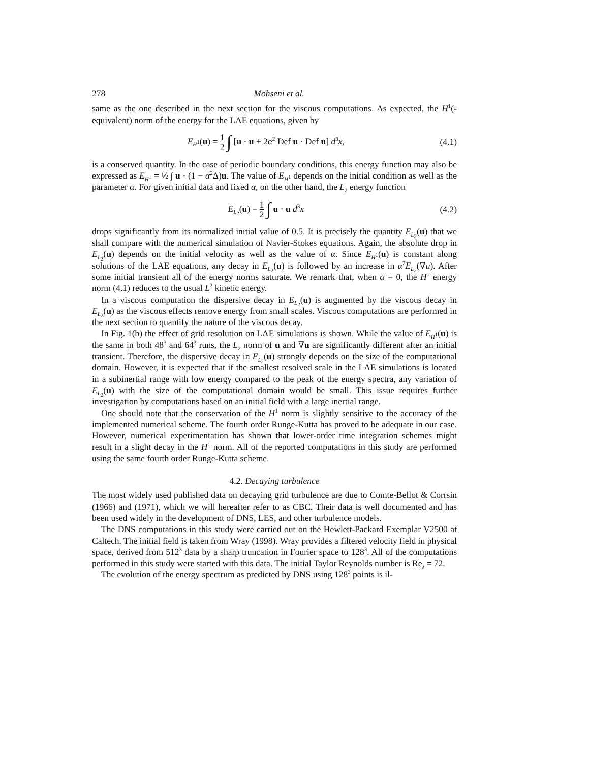278 Mohseni et al.
same as the one described in the next section for the viscous computations. As expected, the H<sup>1</sup>(-equivalent) norm of the energy for the LAE equations, given by
E<sub>H<sup>1</sup></sub>(u) = 1 2 ∫ [u · u + 2α<sup>2</sup> Def u · Def u] d<sup>3</sup>x, (4.1)
is a conserved quantity. In the case of periodic boundary conditions, this energy function may also be expressed as E<sub>H<sup>1</sup></sub> = ½ ∫ u · (1 − α<sup>2</sup>Δ)u. The value of E<sub>H<sup>1</sup></sub> depends on the initial condition as well as the parameter α. For given initial data and fixed α, on the other hand, the L<sub>2</sub> energy function
E<sub>L<sub>2</sub></sub>(u) = 1 2 ∫ u · u d<sup>3</sup>x (4.2)
drops significantly from its normalized initial value of 0.5. It is precisely the quantity E<sub>L<sub>2</sub></sub>(u) that we shall compare with the numerical simulation of Navier-Stokes equations. Again, the absolute drop in E<sub>L<sub>2</sub></sub>(u) depends on the initial velocity as well as the value of α. Since E<sub>H<sup>1</sup></sub>(u) is constant along solutions of the LAE equations, any decay in E<sub>L<sub>2</sub></sub>(u) is followed by an increase in α<sup>2</sup>E<sub>L<sub>2</sub></sub>(∇u). After some initial transient all of the energy norms saturate. We remark that, when α = 0, the H<sup>1</sup> energy norm (4.1) reduces to the usual L<sup>2</sup> kinetic energy.
In a viscous computation the dispersive decay in E<sub>L<sub>2</sub></sub>(u) is augmented by the viscous decay in E<sub>L<sub>2</sub></sub>(u) as the viscous effects remove energy from small scales. Viscous computations are performed in the next section to quantify the nature of the viscous decay.
In Fig. 1(b) the effect of grid resolution on LAE simulations is shown. While the value of E<sub>H<sup>1</sup></sub>(u) is the same in both 48<sup>3</sup> and 64<sup>3</sup> runs, the L<sub>2</sub> norm of u and ∇u are significantly different after an initial transient. Therefore, the dispersive decay in E<sub>L<sub>2</sub></sub>(u) strongly depends on the size of the computational domain. However, it is expected that if the smallest resolved scale in the LAE simulations is located in a subinertial range with low energy compared to the peak of the energy spectra, any variation of E<sub>L<sub>2</sub></sub>(u) with the size of the computational domain would be small. This issue requires further investigation by computations based on an initial field with a large inertial range.
One should note that the conservation of the H<sup>1</sup> norm is slightly sensitive to the accuracy of the implemented numerical scheme. The fourth order Runge-Kutta has proved to be adequate in our case. However, numerical experimentation has shown that lower-order time integration schemes might result in a slight decay in the H<sup>1</sup> norm. All of the reported computations in this study are performed using the same fourth order Runge-Kutta scheme.
4.2. Decaying turbulence
The most widely used published data on decaying grid turbulence are due to Comte-Bellot & Corrsin (1966) and (1971), which we will hereafter refer to as CBC. Their data is well documented and has been used widely in the development of DNS, LES, and other turbulence models.
The DNS computations in this study were carried out on the Hewlett-Packard Exemplar V2500 at Caltech. The initial field is taken from Wray (1998). Wray provides a filtered velocity field in physical space, derived from 512<sup>3</sup> data by a sharp truncation in Fourier space to 128<sup>3</sup>. All of the computations performed in this study were started with this data. The initial Taylor Reynolds number is Re<sub>λ</sub> = 72.
The evolution of the energy spectrum as predicted by DNS using 128<sup>3</sup> points is il-